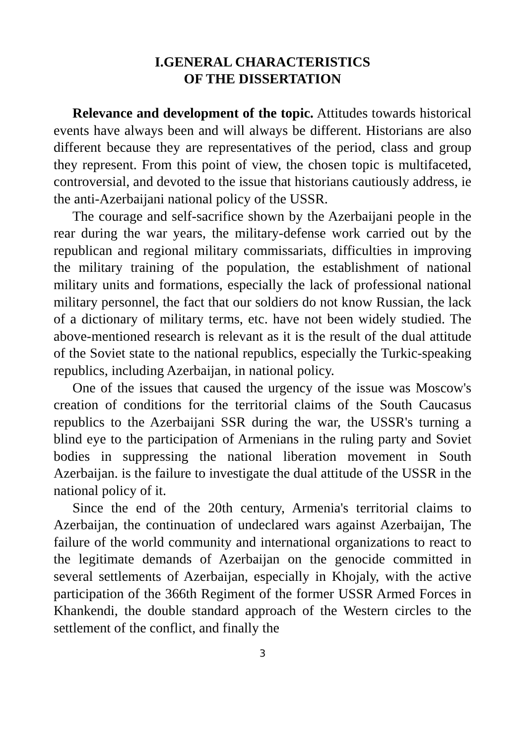I.GENERAL CHARACTERISTICS
OF THE DISSERTATION
Relevance and development of the topic. Attitudes towards historical events have always been and will always be different. Historians are also different because they are representatives of the period, class and group they represent. From this point of view, the chosen topic is multifaceted, controversial, and devoted to the issue that historians cautiously address, ie the anti-Azerbaijani national policy of the USSR.
The courage and self-sacrifice shown by the Azerbaijani people in the rear during the war years, the military-defense work carried out by the republican and regional military commissariats, difficulties in improving the military training of the population, the establishment of national military units and formations, especially the lack of professional national military personnel, the fact that our soldiers do not know Russian, the lack of a dictionary of military terms, etc. have not been widely studied. The above-mentioned research is relevant as it is the result of the dual attitude of the Soviet state to the national republics, especially the Turkic-speaking republics, including Azerbaijan, in national policy.
One of the issues that caused the urgency of the issue was Moscow's creation of conditions for the territorial claims of the South Caucasus republics to the Azerbaijani SSR during the war, the USSR's turning a blind eye to the participation of Armenians in the ruling party and Soviet bodies in suppressing the national liberation movement in South Azerbaijan. is the failure to investigate the dual attitude of the USSR in the national policy of it.
Since the end of the 20th century, Armenia's territorial claims to Azerbaijan, the continuation of undeclared wars against Azerbaijan, The failure of the world community and international organizations to react to the legitimate demands of Azerbaijan on the genocide committed in several settlements of Azerbaijan, especially in Khojaly, with the active participation of the 366th Regiment of the former USSR Armed Forces in Khankendi, the double standard approach of the Western circles to the settlement of the conflict, and finally the
3